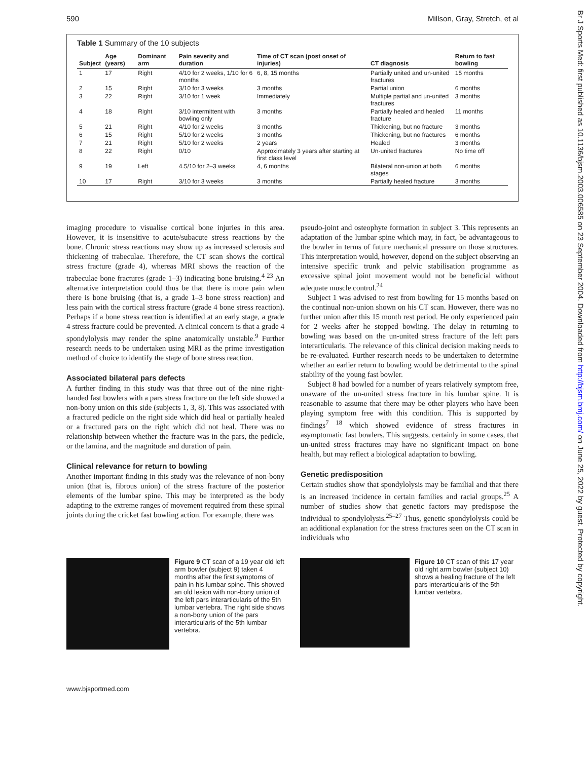590 Millson, Gray, Stretch, et al
Br J Sports Med: first published as 10.1136/bjsm.2003.006585 on 23 September 2004. Downloaded from http://bjsm.bmj.com/ on June 25, 2022 by guest. Protected by copyright.
Table 1 Summary of the 10 subjects
| Subject | Age (years) | Dominant arm | Pain severity and duration | Time of CT scan (post onset of injuries) | CT diagnosis | Return to fast bowling |
| --- | --- | --- | --- | --- | --- | --- |
| 1 | 17 | Right | 4/10 for 2 weeks, 1/10 for 6 months | 6, 8, 15 months | Partially united and un-united fractures | 15 months |
| 2 | 15 | Right | 3/10 for 3 weeks | 3 months | Partial union | 6 months |
| 3 | 22 | Right | 3/10 for 1 week | Immediately | Multiple partial and un-united fractures | 3 months |
| 4 | 18 | Right | 3/10 intermittent with bowling only | 3 months | Partially healed and healed fracture | 11 months |
| 5 | 21 | Right | 4/10 for 2 weeks | 3 months | Thickening, but no fracture | 3 months |
| 6 | 15 | Right | 5/10 for 2 weeks | 3 months | Thickening, but no fractures | 6 months |
| 7 | 21 | Right | 5/10 for 2 weeks | 2 years | Healed | 3 months |
| 8 | 22 | Right | 0/10 | Approximately 3 years after starting at first class level | Un-united fractures | No time off |
| 9 | 19 | Left | 4.5/10 for 2–3 weeks | 4, 6 months | Bilateral non-union at both stages | 6 months |
| 10 | 17 | Right | 3/10 for 3 weeks | 3 months | Partially healed fracture | 3 months |
imaging procedure to visualise cortical bone injuries in this area. However, it is insensitive to acute/subacute stress reactions by the bone. Chronic stress reactions may show up as increased sclerosis and thickening of trabeculae. Therefore, the CT scan shows the cortical stress fracture (grade 4), whereas MRI shows the reaction of the trabeculae bone fractures (grade 1–3) indicating bone bruising.<sup>4 23</sup> An alternative interpretation could thus be that there is more pain when there is bone bruising (that is, a grade 1–3 bone stress reaction) and less pain with the cortical stress fracture (grade 4 bone stress reaction). Perhaps if a bone stress reaction is identified at an early stage, a grade 4 stress fracture could be prevented. A clinical concern is that a grade 4 spondylolysis may render the spine anatomically unstable.<sup>9</sup> Further research needs to be undertaken using MRI as the prime investigation method of choice to identify the stage of bone stress reaction.
Associated bilateral pars defects
A further finding in this study was that three out of the nine right-handed fast bowlers with a pars stress fracture on the left side showed a non-bony union on this side (subjects 1, 3, 8). This was associated with a fractured pedicle on the right side which did heal or partially healed or a fractured pars on the right which did not heal. There was no relationship between whether the fracture was in the pars, the pedicle, or the lamina, and the magnitude and duration of pain.
Clinical relevance for return to bowling
Another important finding in this study was the relevance of non-bony union (that is, fibrous union) of the stress fracture of the posterior elements of the lumbar spine. This may be interpreted as the body adapting to the extreme ranges of movement required from these spinal joints during the cricket fast bowling action. For example, there was
pseudo-joint and osteophyte formation in subject 3. This represents an adaptation of the lumbar spine which may, in fact, be advantageous to the bowler in terms of future mechanical pressure on those structures. This interpretation would, however, depend on the subject observing an intensive specific trunk and pelvic stabilisation programme as excessive spinal joint movement would not be beneficial without adequate muscle control.<sup>24</sup>
Subject 1 was advised to rest from bowling for 15 months based on the continual non-union shown on his CT scan. However, there was no further union after this 15 month rest period. He only experienced pain for 2 weeks after he stopped bowling. The delay in returning to bowling was based on the un-united stress fracture of the left pars interarticularis. The relevance of this clinical decision making needs to be re-evaluated. Further research needs to be undertaken to determine whether an earlier return to bowling would be detrimental to the spinal stability of the young fast bowler.
Subject 8 had bowled for a number of years relatively symptom free, unaware of the un-united stress fracture in his lumbar spine. It is reasonable to assume that there may be other players who have been playing symptom free with this condition. This is supported by findings<sup>7 18</sup> which showed evidence of stress fractures in asymptomatic fast bowlers. This suggests, certainly in some cases, that un-united stress fractures may have no significant impact on bone health, but may reflect a biological adaptation to bowling.
Genetic predisposition
Certain studies show that spondylolysis may be familial and that there is an increased incidence in certain families and racial groups.<sup>25</sup> A number of studies show that genetic factors may predispose the individual to spondylolysis.<sup>25–27</sup> Thus, genetic spondylolysis could be an additional explanation for the stress fractures seen on the CT scan in individuals who
Figure 9 CT scan of a 19 year old left arm bowler (subject 9) taken 4 months after the first symptoms of pain in his lumbar spine. This showed an old lesion with non-bony union of the left pars interarticularis of the 5th lumbar vertebra. The right side shows a non-bony union of the pars interarticularis of the 5th lumbar vertebra.
Figure 10 CT scan of this 17 year old right arm bowler (subject 10) shows a healing fracture of the left pars interarticularis of the 5th lumbar vertebra.
www.bjsportmed.com